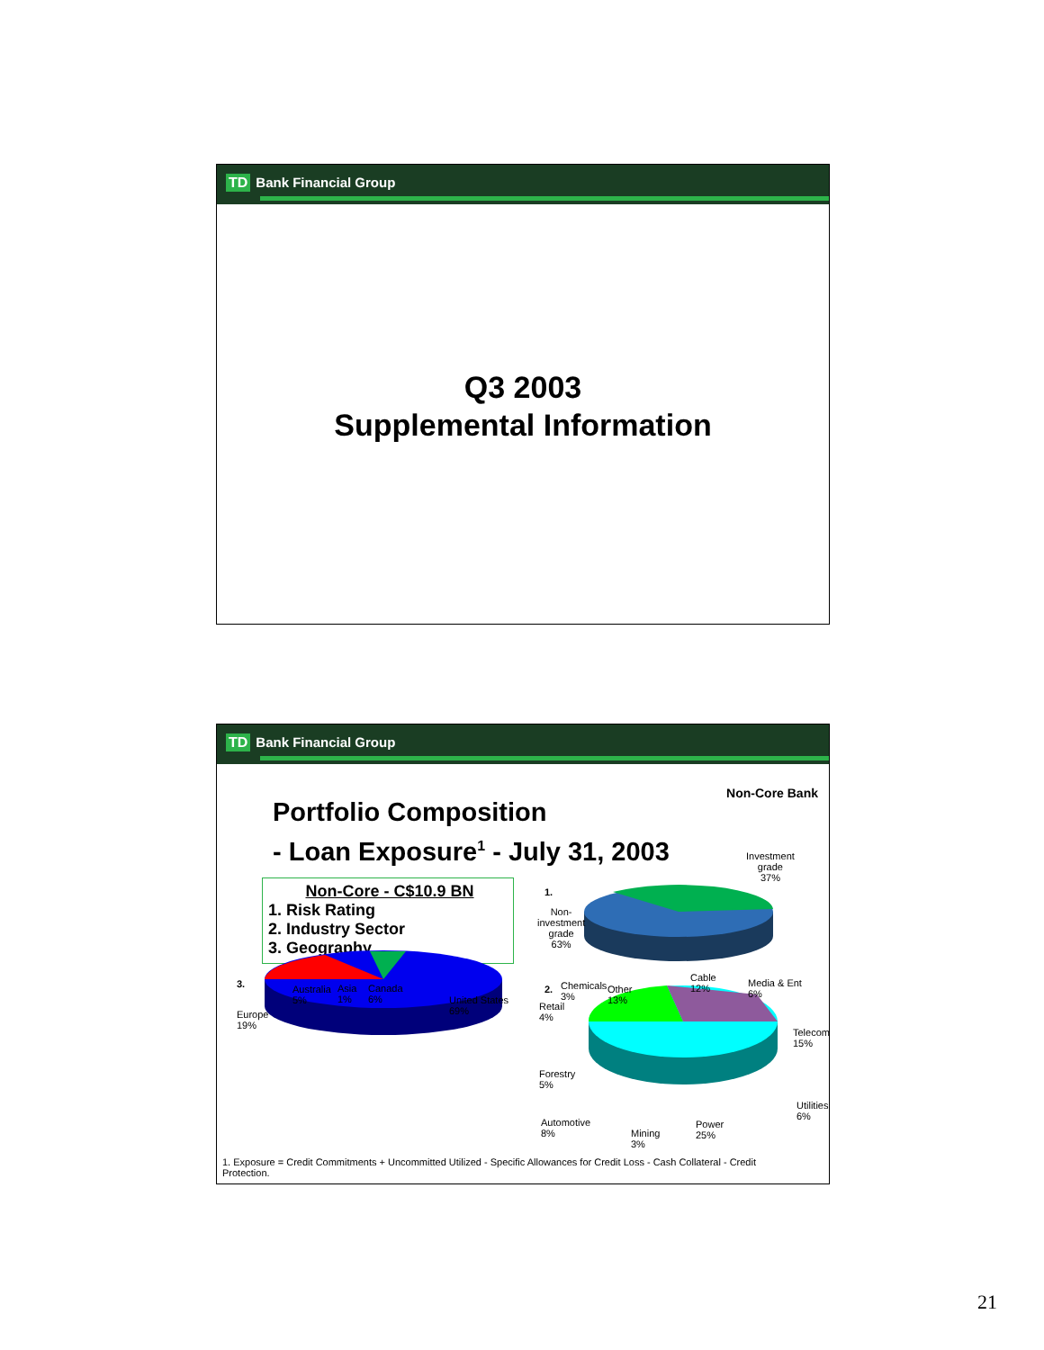TD Bank Financial Group
Q3 2003
Supplemental Information
TD Bank Financial Group
Non-Core Bank
Portfolio Composition
- Loan Exposure<sup>1</sup> - July 31, 2003
Non-Core - C$10.9 BN
1. Risk Rating
2. Industry Sector
3. Geography
1.
Non-
investment
grade
63%
Investment
grade
37%
3.
Europe
19%
Australia
5%
Asia
1%
Canada
6%
United States
69%
2.
Chemicals
3%
Other
13%
Retail
4%
Cable
12%
Media & Ent
6%
Telecom
15%
Forestry
5%
Utilities
6%
Automotive
8%
Mining
3%
Power
25%
1. Exposure = Credit Commitments + Uncommitted Utilized - Specific Allowances for Credit Loss - Cash Collateral - Credit Protection.
21